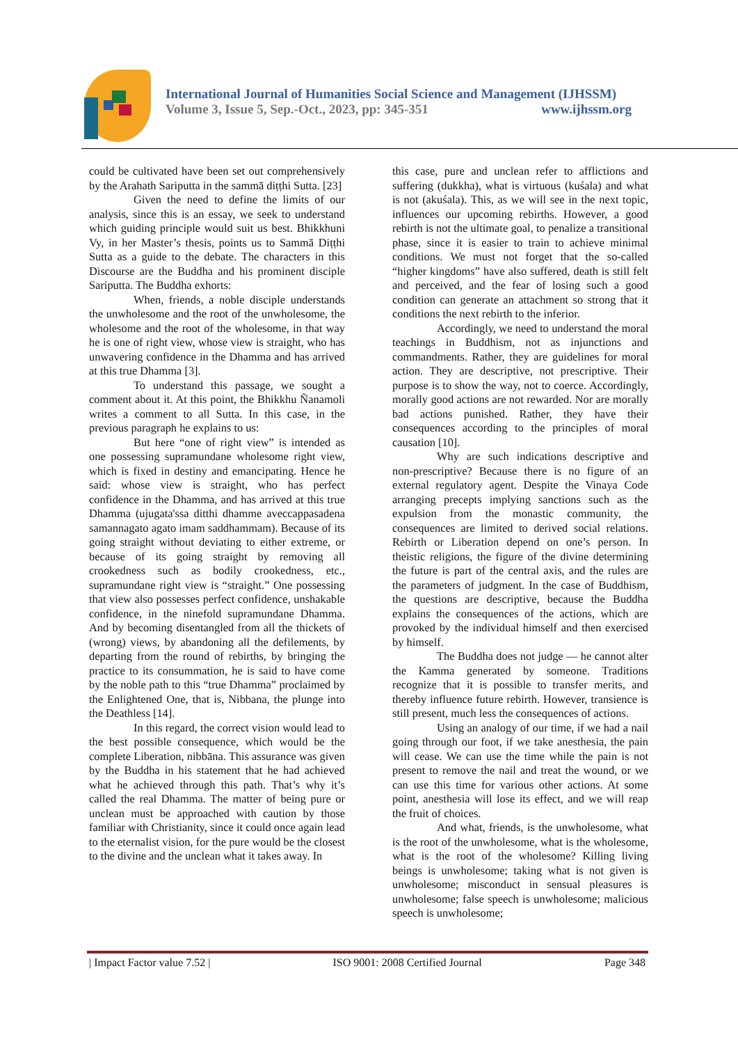International Journal of Humanities Social Science and Management (IJHSSM)
Volume 3, Issue 5, Sep.-Oct., 2023, pp: 345-351 www.ijhssm.org
could be cultivated have been set out comprehensively by the Arahath Sariputta in the sammā diṭṭhi Sutta. [23]
Given the need to define the limits of our analysis, since this is an essay, we seek to understand which guiding principle would suit us best. Bhikkhuni Vy, in her Master’s thesis, points us to Sammā Diṭṭhi Sutta as a guide to the debate. The characters in this Discourse are the Buddha and his prominent disciple Sariputta. The Buddha exhorts:
When, friends, a noble disciple understands the unwholesome and the root of the unwholesome, the wholesome and the root of the wholesome, in that way he is one of right view, whose view is straight, who has unwavering confidence in the Dhamma and has arrived at this true Dhamma [3].
To understand this passage, we sought a comment about it. At this point, the Bhikkhu Ñanamoli writes a comment to all Sutta. In this case, in the previous paragraph he explains to us:
But here “one of right view” is intended as one possessing supramundane wholesome right view, which is fixed in destiny and emancipating. Hence he said: whose view is straight, who has perfect confidence in the Dhamma, and has arrived at this true Dhamma (ujugata'ssa ditthi dhamme aveccappasadena samannagato agato imam saddhammam). Because of its going straight without deviating to either extreme, or because of its going straight by removing all crookedness such as bodily crookedness, etc., supramundane right view is “straight.” One possessing that view also possesses perfect confidence, unshakable confidence, in the ninefold supramundane Dhamma. And by becoming disentangled from all the thickets of (wrong) views, by abandoning all the defilements, by departing from the round of rebirths, by bringing the practice to its consummation, he is said to have come by the noble path to this “true Dhamma” proclaimed by the Enlightened One, that is, Nibbana, the plunge into the Deathless [14].
In this regard, the correct vision would lead to the best possible consequence, which would be the complete Liberation, nibbāna. This assurance was given by the Buddha in his statement that he had achieved what he achieved through this path. That’s why it’s called the real Dhamma. The matter of being pure or unclean must be approached with caution by those familiar with Christianity, since it could once again lead to the eternalist vision, for the pure would be the closest to the divine and the unclean what it takes away. In
this case, pure and unclean refer to afflictions and suffering (dukkha), what is virtuous (kuśala) and what is not (akuśala). This, as we will see in the next topic, influences our upcoming rebirths. However, a good rebirth is not the ultimate goal, to penalize a transitional phase, since it is easier to train to achieve minimal conditions. We must not forget that the so-called “higher kingdoms” have also suffered, death is still felt and perceived, and the fear of losing such a good condition can generate an attachment so strong that it conditions the next rebirth to the inferior.
Accordingly, we need to understand the moral teachings in Buddhism, not as injunctions and commandments. Rather, they are guidelines for moral action. They are descriptive, not prescriptive. Their purpose is to show the way, not to coerce. Accordingly, morally good actions are not rewarded. Nor are morally bad actions punished. Rather, they have their consequences according to the principles of moral causation [10].
Why are such indications descriptive and non-prescriptive? Because there is no figure of an external regulatory agent. Despite the Vinaya Code arranging precepts implying sanctions such as the expulsion from the monastic community, the consequences are limited to derived social relations. Rebirth or Liberation depend on one’s person. In theistic religions, the figure of the divine determining the future is part of the central axis, and the rules are the parameters of judgment. In the case of Buddhism, the questions are descriptive, because the Buddha explains the consequences of the actions, which are provoked by the individual himself and then exercised by himself.
The Buddha does not judge — he cannot alter the Kamma generated by someone. Traditions recognize that it is possible to transfer merits, and thereby influence future rebirth. However, transience is still present, much less the consequences of actions.
Using an analogy of our time, if we had a nail going through our foot, if we take anesthesia, the pain will cease. We can use the time while the pain is not present to remove the nail and treat the wound, or we can use this time for various other actions. At some point, anesthesia will lose its effect, and we will reap the fruit of choices.
And what, friends, is the unwholesome, what is the root of the unwholesome, what is the wholesome, what is the root of the wholesome? Killing living beings is unwholesome; taking what is not given is unwholesome; misconduct in sensual pleasures is unwholesome; false speech is unwholesome; malicious speech is unwholesome;
| Impact Factor value 7.52 | ISO 9001: 2008 Certified Journal Page 348